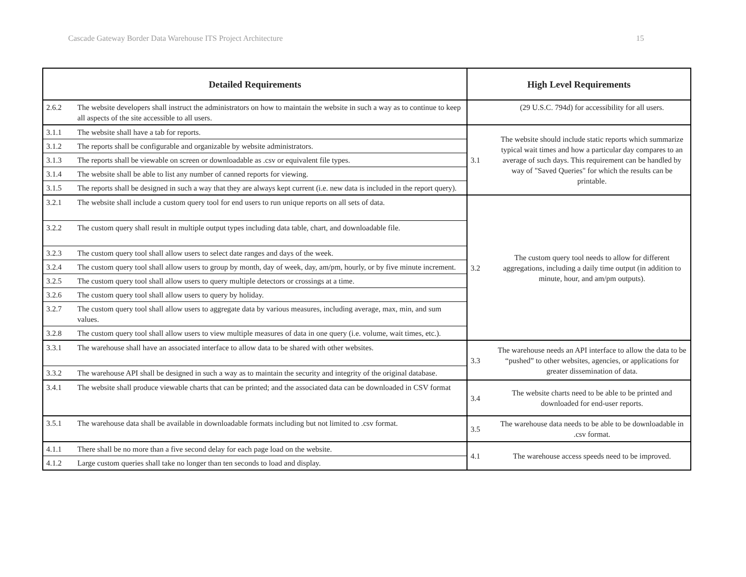Cascade Gateway Border Data Warehouse ITS Project Architecture 15
| Detailed Requirements | | High Level Requirements | |
| --- | --- | --- | --- |
| 2.6.2 | The website developers shall instruct the administrators on how to maintain the website in such a way as to continue to keep all aspects of the site accessible to all users. | | (29 U.S.C. 794d) for accessibility for all users. |
| 3.1.1 | The website shall have a tab for reports. | 3.1 | The website should include static reports which summarize typical wait times and how a particular day compares to an average of such days. This requirement can be handled by way of "Saved Queries" for which the results can be printable. |
| 3.1.2 | The reports shall be configurable and organizable by website administrators. | | |
| 3.1.3 | The reports shall be viewable on screen or downloadable as .csv or equivalent file types. | | |
| 3.1.4 | The website shall be able to list any number of canned reports for viewing. | | |
| 3.1.5 | The reports shall be designed in such a way that they are always kept current (i.e. new data is included in the report query). | | |
| 3.2.1 | The website shall include a custom query tool for end users to run unique reports on all sets of data. | 3.2 | The custom query tool needs to allow for different aggregations, including a daily time output (in addition to minute, hour, and am/pm outputs). |
| 3.2.2 | The custom query shall result in multiple output types including data table, chart, and downloadable file. | | |
| 3.2.3 | The custom query tool shall allow users to select date ranges and days of the week. | | |
| 3.2.4 | The custom query tool shall allow users to group by month, day of week, day, am/pm, hourly, or by five minute increment. | | |
| 3.2.5 | The custom query tool shall allow users to query multiple detectors or crossings at a time. | | |
| 3.2.6 | The custom query tool shall allow users to query by holiday. | | |
| 3.2.7 | The custom query tool shall allow users to aggregate data by various measures, including average, max, min, and sum values. | | |
| 3.2.8 | The custom query tool shall allow users to view multiple measures of data in one query (i.e. volume, wait times, etc.). | | |
| 3.3.1 | The warehouse shall have an associated interface to allow data to be shared with other websites. | 3.3 | The warehouse needs an API interface to allow the data to be “pushed” to other websites, agencies, or applications for greater dissemination of data. |
| 3.3.2 | The warehouse API shall be designed in such a way as to maintain the security and integrity of the original database. | | |
| 3.4.1 | The website shall produce viewable charts that can be printed; and the associated data can be downloaded in CSV format | 3.4 | The website charts need to be able to be printed and downloaded for end-user reports. |
| 3.5.1 | The warehouse data shall be available in downloadable formats including but not limited to .csv format. | 3.5 | The warehouse data needs to be able to be downloadable in .csv format. |
| 4.1.1 | There shall be no more than a five second delay for each page load on the website. | 4.1 | The warehouse access speeds need to be improved. |
| 4.1.2 | Large custom queries shall take no longer than ten seconds to load and display. | | |